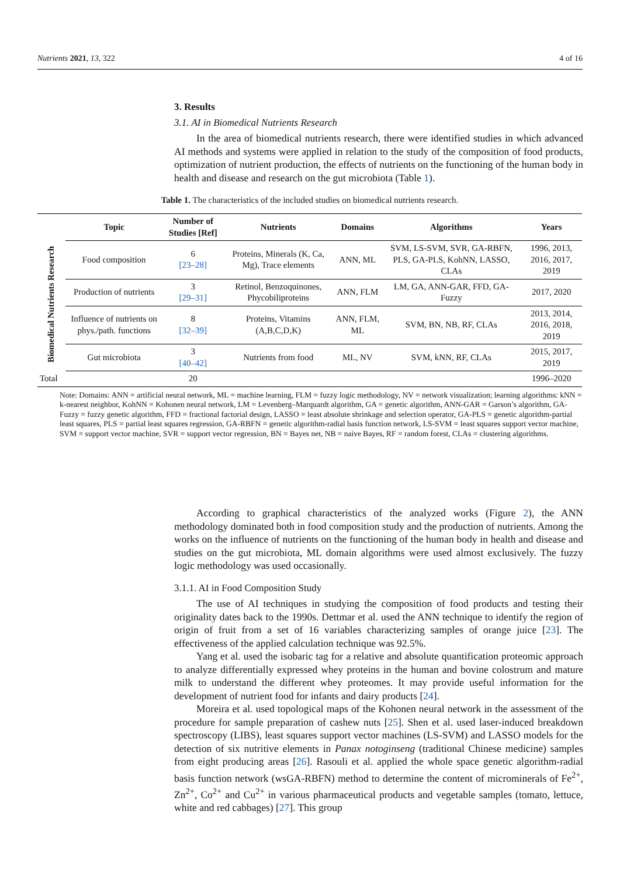Nutrients 2021, 13, 322 4 of 16
3. Results
3.1. AI in Biomedical Nutrients Research
In the area of biomedical nutrients research, there were identified studies in which advanced AI methods and systems were applied in relation to the study of the composition of food products, optimization of nutrient production, the effects of nutrients on the functioning of the human body in health and disease and research on the gut microbiota (Table 1).
Table 1. The characteristics of the included studies on biomedical nutrients research.
| | Topic | Number of Studies [Ref] | Nutrients | Domains | Algorithms | Years |
| --- | --- | --- | --- | --- | --- | --- |
| Biomedical Nutrients Research | Food composition | 6 [23–28] | Proteins, Minerals (K, Ca, Mg), Trace elements | ANN, ML | SVM, LS-SVM, SVR, GA-RBFN, PLS, GA-PLS, KohNN, LASSO, CLAs | 1996, 2013, 2016, 2017, 2019 |
| | Production of nutrients | 3 [29–31] | Retinol, Benzoquinones, Phycobiliproteins | ANN, FLM | LM, GA, ANN-GAR, FFD, GA-Fuzzy | 2017, 2020 |
| | Influence of nutrients on phys./path. functions | 8 [32–39] | Proteins, Vitamins (A,B,C,D,K) | ANN, FLM, ML | SVM, BN, NB, RF, CLAs | 2013, 2014, 2016, 2018, 2019 |
| | Gut microbiota | 3 [40–42] | Nutrients from food | ML, NV | SVM, kNN, RF, CLAs | 2015, 2017, 2019 |
| Total | | 20 | | | | 1996–2020 |
Note: Domains: ANN = artificial neural network, ML = machine learning, FLM = fuzzy logic methodology, NV = network visualization; learning algorithms: kNN = k-nearest neighbor, KohNN = Kohonen neural network, LM = Levenberg–Marquardt algorithm, GA = genetic algorithm, ANN-GAR = Garson’s algorithm, GA-Fuzzy = fuzzy genetic algorithm, FFD = fractional factorial design, LASSO = least absolute shrinkage and selection operator, GA-PLS = genetic algorithm-partial least squares, PLS = partial least squares regression, GA-RBFN = genetic algorithm-radial basis function network, LS-SVM = least squares support vector machine, SVM = support vector machine, SVR = support vector regression, BN = Bayes net, NB = naive Bayes, RF = random forest, CLAs = clustering algorithms.
According to graphical characteristics of the analyzed works (Figure 2), the ANN methodology dominated both in food composition study and the production of nutrients. Among the works on the influence of nutrients on the functioning of the human body in health and disease and studies on the gut microbiota, ML domain algorithms were used almost exclusively. The fuzzy logic methodology was used occasionally.
3.1.1. AI in Food Composition Study
The use of AI techniques in studying the composition of food products and testing their originality dates back to the 1990s. Dettmar et al. used the ANN technique to identify the region of origin of fruit from a set of 16 variables characterizing samples of orange juice [23]. The effectiveness of the applied calculation technique was 92.5%.
Yang et al. used the isobaric tag for a relative and absolute quantification proteomic approach to analyze differentially expressed whey proteins in the human and bovine colostrum and mature milk to understand the different whey proteomes. It may provide useful information for the development of nutrient food for infants and dairy products [24].
Moreira et al. used topological maps of the Kohonen neural network in the assessment of the procedure for sample preparation of cashew nuts [25]. Shen et al. used laser-induced breakdown spectroscopy (LIBS), least squares support vector machines (LS-SVM) and LASSO models for the detection of six nutritive elements in Panax notoginseng (traditional Chinese medicine) samples from eight producing areas [26]. Rasouli et al. applied the whole space genetic algorithm-radial basis function network (wsGA-RBFN) method to determine the content of microminerals of Fe<sup>2+</sup>, Zn<sup>2+</sup>, Co<sup>2+</sup> and Cu<sup>2+</sup> in various pharmaceutical products and vegetable samples (tomato, lettuce, white and red cabbages) [27]. This group